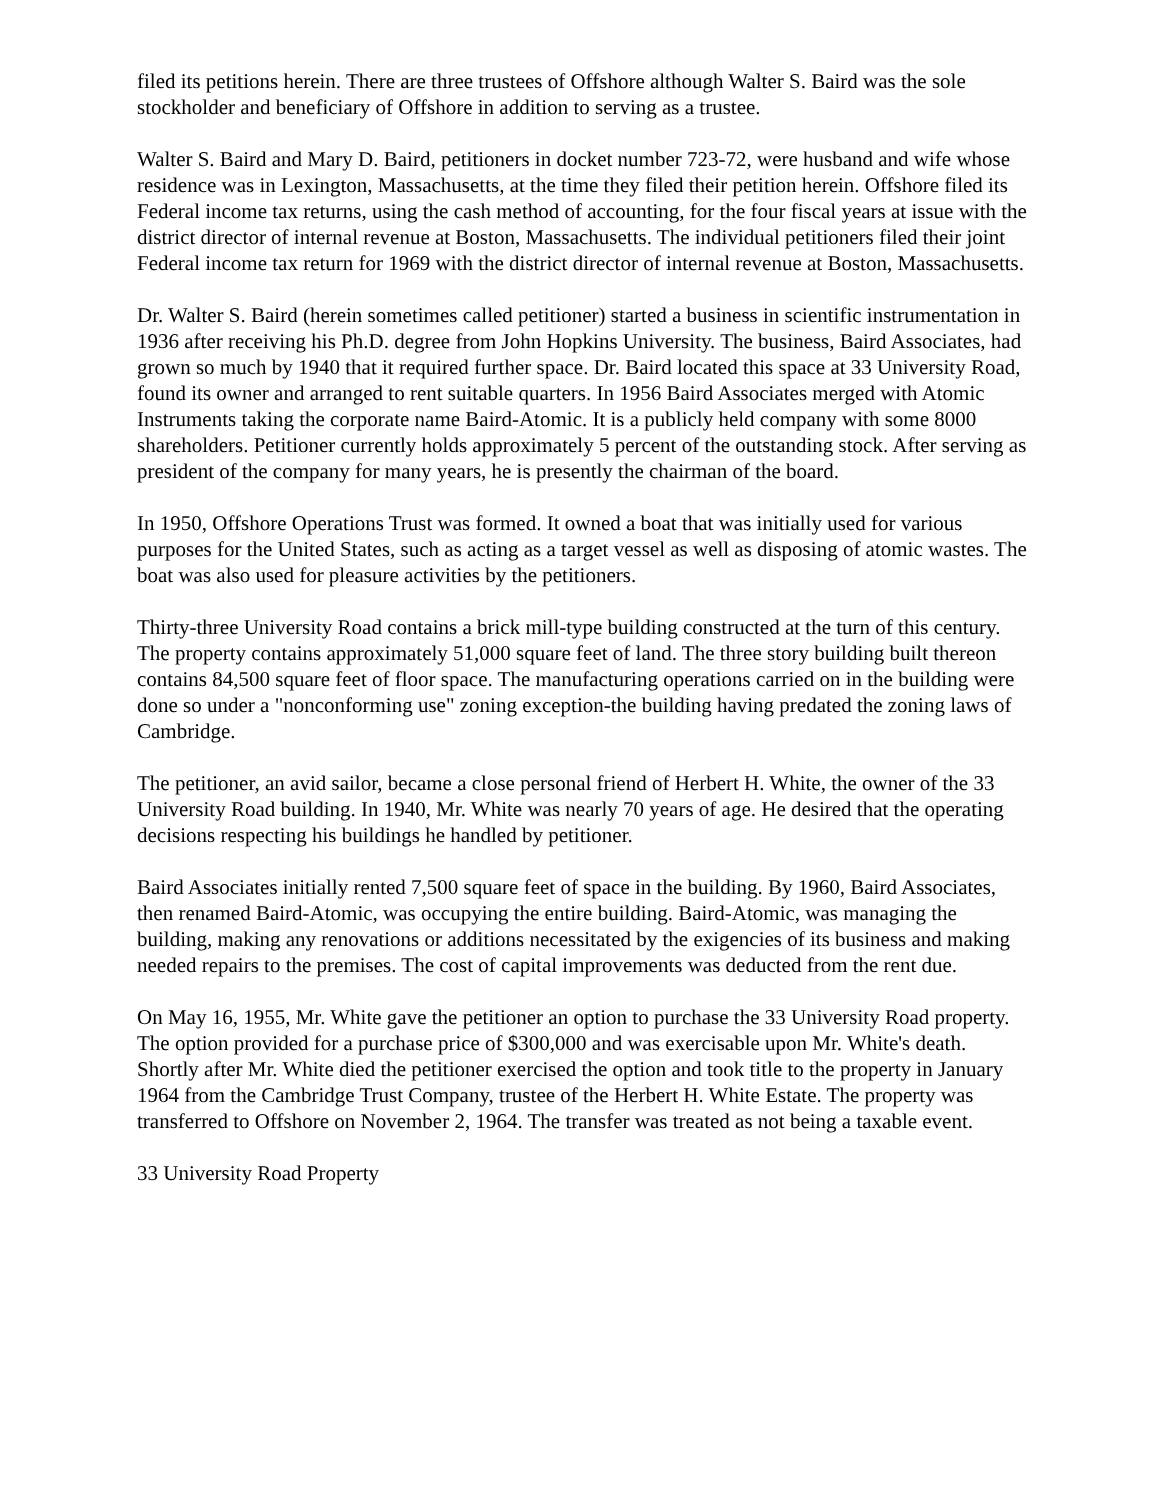filed its petitions herein. There are three trustees of Offshore although Walter S. Baird was the sole stockholder and beneficiary of Offshore in addition to serving as a trustee.
Walter S. Baird and Mary D. Baird, petitioners in docket number 723-72, were husband and wife whose residence was in Lexington, Massachusetts, at the time they filed their petition herein. Offshore filed its Federal income tax returns, using the cash method of accounting, for the four fiscal years at issue with the district director of internal revenue at Boston, Massachusetts. The individual petitioners filed their joint Federal income tax return for 1969 with the district director of internal revenue at Boston, Massachusetts.
Dr. Walter S. Baird (herein sometimes called petitioner) started a business in scientific instrumentation in 1936 after receiving his Ph.D. degree from John Hopkins University. The business, Baird Associates, had grown so much by 1940 that it required further space. Dr. Baird located this space at 33 University Road, found its owner and arranged to rent suitable quarters. In 1956 Baird Associates merged with Atomic Instruments taking the corporate name Baird-Atomic. It is a publicly held company with some 8000 shareholders. Petitioner currently holds approximately 5 percent of the outstanding stock. After serving as president of the company for many years, he is presently the chairman of the board.
In 1950, Offshore Operations Trust was formed. It owned a boat that was initially used for various purposes for the United States, such as acting as a target vessel as well as disposing of atomic wastes. The boat was also used for pleasure activities by the petitioners.
Thirty-three University Road contains a brick mill-type building constructed at the turn of this century. The property contains approximately 51,000 square feet of land. The three story building built thereon contains 84,500 square feet of floor space. The manufacturing operations carried on in the building were done so under a "nonconforming use" zoning exception-the building having predated the zoning laws of Cambridge.
The petitioner, an avid sailor, became a close personal friend of Herbert H. White, the owner of the 33 University Road building. In 1940, Mr. White was nearly 70 years of age. He desired that the operating decisions respecting his buildings he handled by petitioner.
Baird Associates initially rented 7,500 square feet of space in the building. By 1960, Baird Associates, then renamed Baird-Atomic, was occupying the entire building. Baird-Atomic, was managing the building, making any renovations or additions necessitated by the exigencies of its business and making needed repairs to the premises. The cost of capital improvements was deducted from the rent due.
On May 16, 1955, Mr. White gave the petitioner an option to purchase the 33 University Road property. The option provided for a purchase price of $300,000 and was exercisable upon Mr. White's death. Shortly after Mr. White died the petitioner exercised the option and took title to the property in January 1964 from the Cambridge Trust Company, trustee of the Herbert H. White Estate. The property was transferred to Offshore on November 2, 1964. The transfer was treated as not being a taxable event.
33 University Road Property